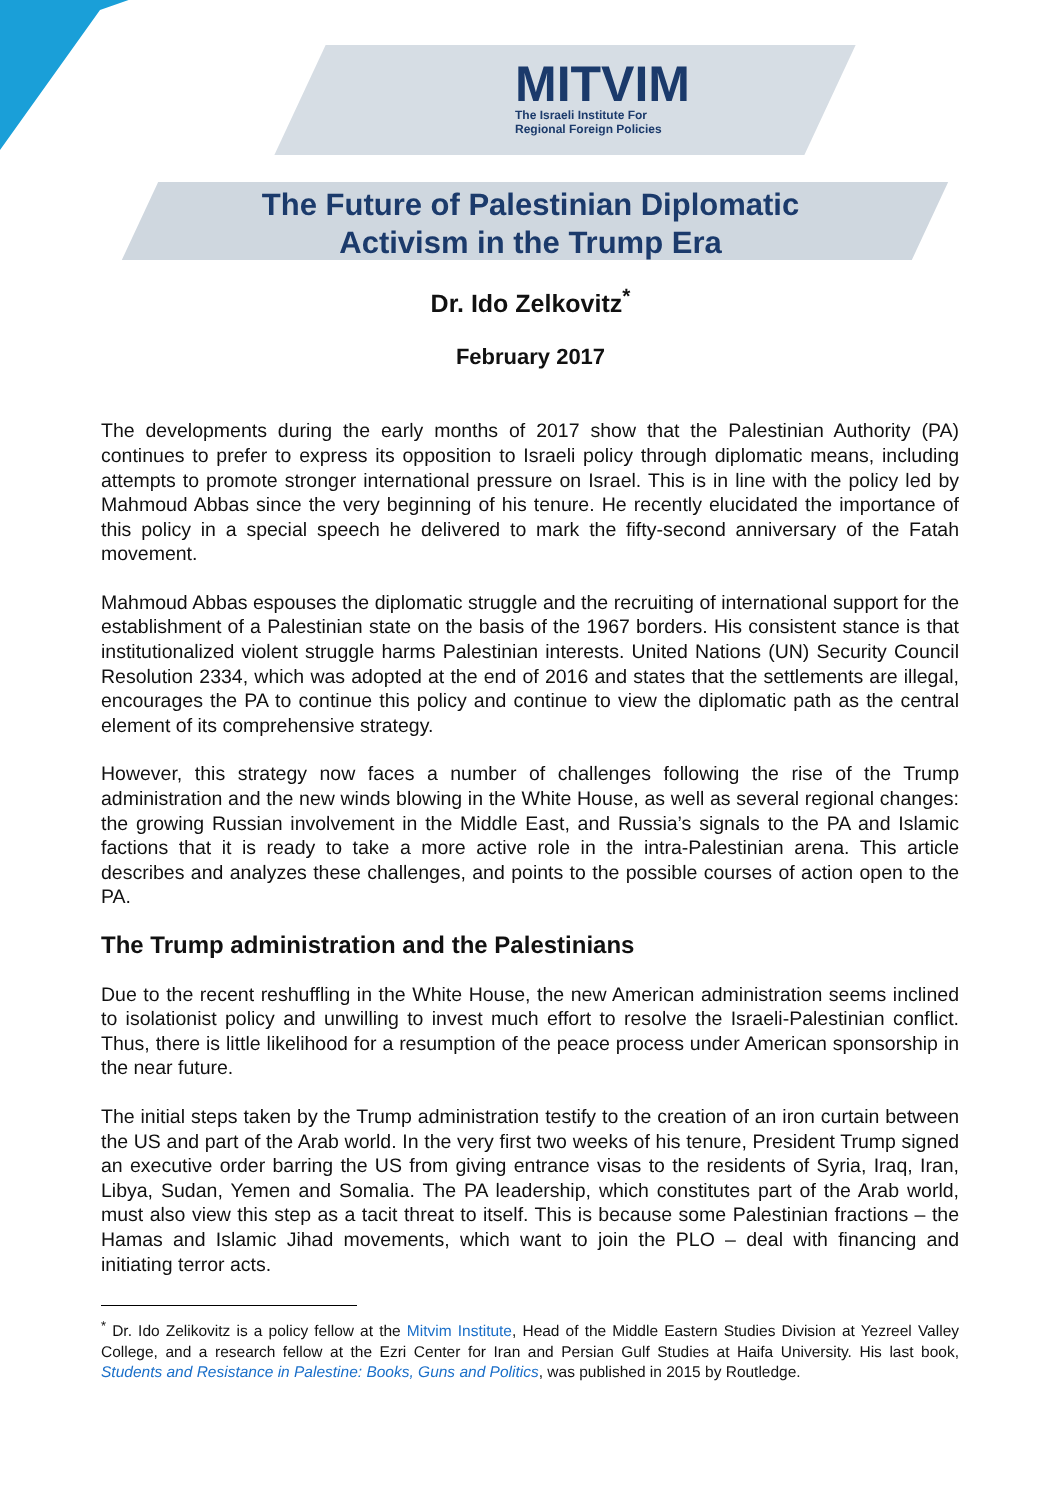MITVIM
The Israeli Institute For
Regional Foreign Policies
The Future of Palestinian Diplomatic
Activism in the Trump Era
Dr. Ido Zelkovitz<sup>*</sup>
February 2017
The developments during the early months of 2017 show that the Palestinian Authority (PA) continues to prefer to express its opposition to Israeli policy through diplomatic means, including attempts to promote stronger international pressure on Israel. This is in line with the policy led by Mahmoud Abbas since the very beginning of his tenure. He recently elucidated the importance of this policy in a special speech he delivered to mark the fifty-second anniversary of the Fatah movement.
Mahmoud Abbas espouses the diplomatic struggle and the recruiting of international support for the establishment of a Palestinian state on the basis of the 1967 borders. His consistent stance is that institutionalized violent struggle harms Palestinian interests. United Nations (UN) Security Council Resolution 2334, which was adopted at the end of 2016 and states that the settlements are illegal, encourages the PA to continue this policy and continue to view the diplomatic path as the central element of its comprehensive strategy.
However, this strategy now faces a number of challenges following the rise of the Trump administration and the new winds blowing in the White House, as well as several regional changes: the growing Russian involvement in the Middle East, and Russia’s signals to the PA and Islamic factions that it is ready to take a more active role in the intra-Palestinian arena. This article describes and analyzes these challenges, and points to the possible courses of action open to the PA.
The Trump administration and the Palestinians
Due to the recent reshuffling in the White House, the new American administration seems inclined to isolationist policy and unwilling to invest much effort to resolve the Israeli-Palestinian conflict. Thus, there is little likelihood for a resumption of the peace process under American sponsorship in the near future.
The initial steps taken by the Trump administration testify to the creation of an iron curtain between the US and part of the Arab world. In the very first two weeks of his tenure, President Trump signed an executive order barring the US from giving entrance visas to the residents of Syria, Iraq, Iran, Libya, Sudan, Yemen and Somalia. The PA leadership, which constitutes part of the Arab world, must also view this step as a tacit threat to itself. This is because some Palestinian fractions – the Hamas and Islamic Jihad movements, which want to join the PLO – deal with financing and initiating terror acts.
<sup>*</sup> Dr. Ido Zelikovitz is a policy fellow at the Mitvim Institute, Head of the Middle Eastern Studies Division at Yezreel Valley College, and a research fellow at the Ezri Center for Iran and Persian Gulf Studies at Haifa University. His last book, Students and Resistance in Palestine: Books, Guns and Politics, was published in 2015 by Routledge.